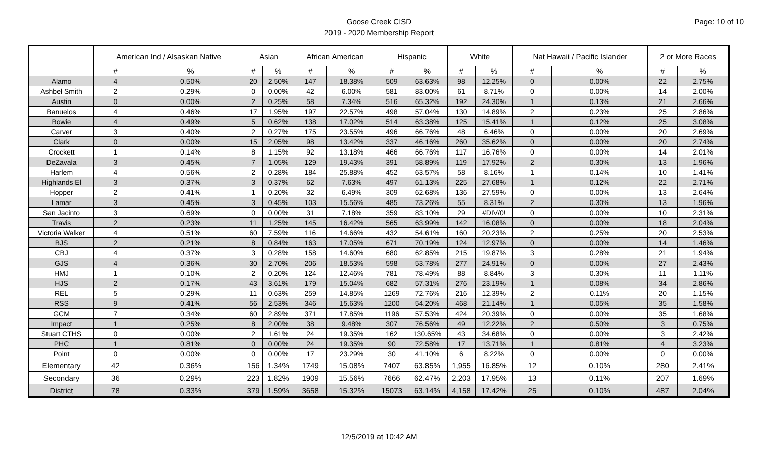Goose Creek CISD
2019 - 2020 Membership Report
Page: 10 of 10
| | American Ind / Alsaskan Native | | Asian | | African American | | Hispanic | | White | | Nat Hawaii / Pacific Islander | | 2 or More Races | |
| --- | --- | --- | --- | --- | --- | --- | --- | --- | --- | --- | --- | --- | --- | --- |
| | # | % | # | % | # | % | # | % | # | % | # | % | # | % |
| Alamo | 4 | 0.50% | 20 | 2.50% | 147 | 18.38% | 509 | 63.63% | 98 | 12.25% | 0 | 0.00% | 22 | 2.75% |
| Ashbel Smith | 2 | 0.29% | 0 | 0.00% | 42 | 6.00% | 581 | 83.00% | 61 | 8.71% | 0 | 0.00% | 14 | 2.00% |
| Austin | 0 | 0.00% | 2 | 0.25% | 58 | 7.34% | 516 | 65.32% | 192 | 24.30% | 1 | 0.13% | 21 | 2.66% |
| Banuelos | 4 | 0.46% | 17 | 1.95% | 197 | 22.57% | 498 | 57.04% | 130 | 14.89% | 2 | 0.23% | 25 | 2.86% |
| Bowie | 4 | 0.49% | 5 | 0.62% | 138 | 17.02% | 514 | 63.38% | 125 | 15.41% | 1 | 0.12% | 25 | 3.08% |
| Carver | 3 | 0.40% | 2 | 0.27% | 175 | 23.55% | 496 | 66.76% | 48 | 6.46% | 0 | 0.00% | 20 | 2.69% |
| Clark | 0 | 0.00% | 15 | 2.05% | 98 | 13.42% | 337 | 46.16% | 260 | 35.62% | 0 | 0.00% | 20 | 2.74% |
| Crockett | 1 | 0.14% | 8 | 1.15% | 92 | 13.18% | 466 | 66.76% | 117 | 16.76% | 0 | 0.00% | 14 | 2.01% |
| DeZavala | 3 | 0.45% | 7 | 1.05% | 129 | 19.43% | 391 | 58.89% | 119 | 17.92% | 2 | 0.30% | 13 | 1.96% |
| Harlem | 4 | 0.56% | 2 | 0.28% | 184 | 25.88% | 452 | 63.57% | 58 | 8.16% | 1 | 0.14% | 10 | 1.41% |
| Highlands El | 3 | 0.37% | 3 | 0.37% | 62 | 7.63% | 497 | 61.13% | 225 | 27.68% | 1 | 0.12% | 22 | 2.71% |
| Hopper | 2 | 0.41% | 1 | 0.20% | 32 | 6.49% | 309 | 62.68% | 136 | 27.59% | 0 | 0.00% | 13 | 2.64% |
| Lamar | 3 | 0.45% | 3 | 0.45% | 103 | 15.56% | 485 | 73.26% | 55 | 8.31% | 2 | 0.30% | 13 | 1.96% |
| San Jacinto | 3 | 0.69% | 0 | 0.00% | 31 | 7.18% | 359 | 83.10% | 29 | #DIV/0! | 0 | 0.00% | 10 | 2.31% |
| Travis | 2 | 0.23% | 11 | 1.25% | 145 | 16.42% | 565 | 63.99% | 142 | 16.08% | 0 | 0.00% | 18 | 2.04% |
| Victoria Walker | 4 | 0.51% | 60 | 7.59% | 116 | 14.66% | 432 | 54.61% | 160 | 20.23% | 2 | 0.25% | 20 | 2.53% |
| BJS | 2 | 0.21% | 8 | 0.84% | 163 | 17.05% | 671 | 70.19% | 124 | 12.97% | 0 | 0.00% | 14 | 1.46% |
| CBJ | 4 | 0.37% | 3 | 0.28% | 158 | 14.60% | 680 | 62.85% | 215 | 19.87% | 3 | 0.28% | 21 | 1.94% |
| GJS | 4 | 0.36% | 30 | 2.70% | 206 | 18.53% | 598 | 53.78% | 277 | 24.91% | 0 | 0.00% | 27 | 2.43% |
| HMJ | 1 | 0.10% | 2 | 0.20% | 124 | 12.46% | 781 | 78.49% | 88 | 8.84% | 3 | 0.30% | 11 | 1.11% |
| HJS | 2 | 0.17% | 43 | 3.61% | 179 | 15.04% | 682 | 57.31% | 276 | 23.19% | 1 | 0.08% | 34 | 2.86% |
| REL | 5 | 0.29% | 11 | 0.63% | 259 | 14.85% | 1269 | 72.76% | 216 | 12.39% | 2 | 0.11% | 20 | 1.15% |
| RSS | 9 | 0.41% | 56 | 2.53% | 346 | 15.63% | 1200 | 54.20% | 468 | 21.14% | 1 | 0.05% | 35 | 1.58% |
| GCM | 7 | 0.34% | 60 | 2.89% | 371 | 17.85% | 1196 | 57.53% | 424 | 20.39% | 0 | 0.00% | 35 | 1.68% |
| Impact | 1 | 0.25% | 8 | 2.00% | 38 | 9.48% | 307 | 76.56% | 49 | 12.22% | 2 | 0.50% | 3 | 0.75% |
| Stuart CTHS | 0 | 0.00% | 2 | 1.61% | 24 | 19.35% | 162 | 130.65% | 43 | 34.68% | 0 | 0.00% | 3 | 2.42% |
| PHC | 1 | 0.81% | 0 | 0.00% | 24 | 19.35% | 90 | 72.58% | 17 | 13.71% | 1 | 0.81% | 4 | 3.23% |
| Point | 0 | 0.00% | 0 | 0.00% | 17 | 23.29% | 30 | 41.10% | 6 | 8.22% | 0 | 0.00% | 0 | 0.00% |
| Elementary | 42 | 0.36% | 156 | 1.34% | 1749 | 15.08% | 7407 | 63.85% | 1,955 | 16.85% | 12 | 0.10% | 280 | 2.41% |
| Secondary | 36 | 0.29% | 223 | 1.82% | 1909 | 15.56% | 7666 | 62.47% | 2,203 | 17.95% | 13 | 0.11% | 207 | 1.69% |
| District | 78 | 0.33% | 379 | 1.59% | 3658 | 15.32% | 15073 | 63.14% | 4,158 | 17.42% | 25 | 0.10% | 487 | 2.04% |
12/5/2019 at 10:42 AM